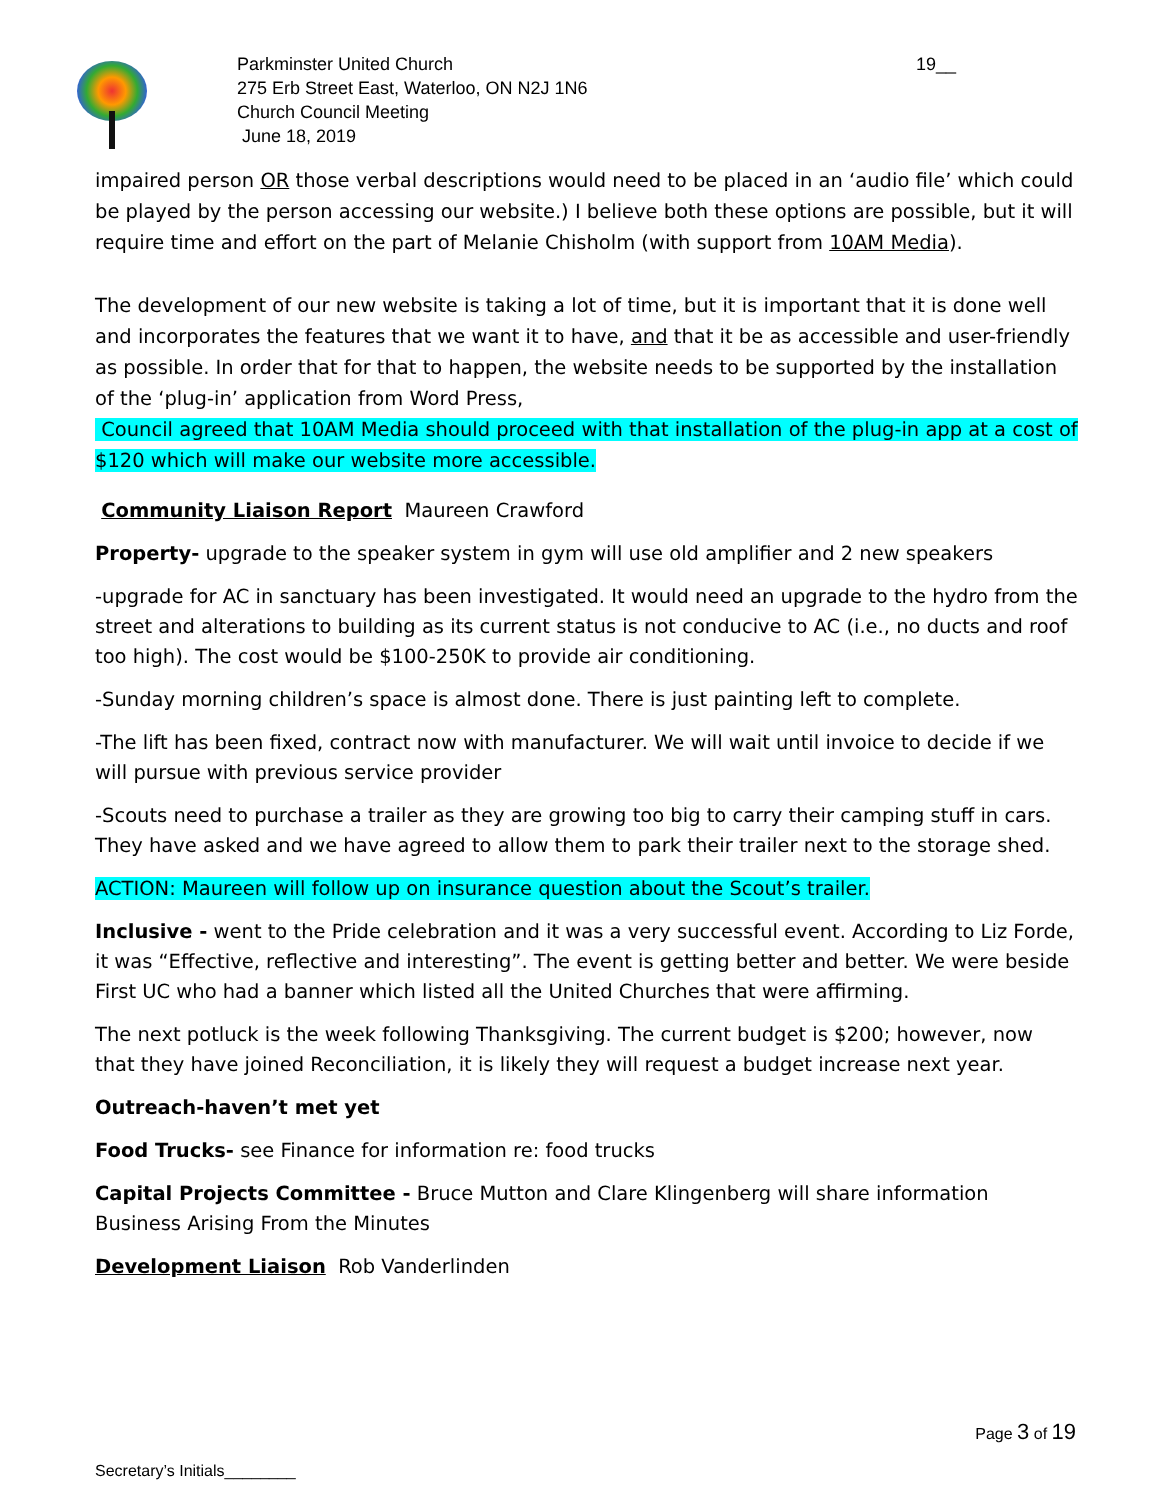Parkminster United Church
275 Erb Street East, Waterloo, ON N2J 1N6
Church Council Meeting
June 18, 2019
19__
impaired person OR those verbal descriptions would need to be placed in an ‘audio file’ which could be played by the person accessing our website.) I believe both these options are possible, but it will require time and effort on the part of Melanie Chisholm (with support from 10AM Media).
The development of our new website is taking a lot of time, but it is important that it is done well and incorporates the features that we want it to have, and that it be as accessible and user-friendly as possible. In order that for that to happen, the website needs to be supported by the installation of the ‘plug-in’ application from Word Press,
Council agreed that 10AM Media should proceed with that installation of the plug-in app at a cost of $120 which will make our website more accessible.
Community Liaison Report Maureen Crawford
Property- upgrade to the speaker system in gym will use old amplifier and 2 new speakers
-upgrade for AC in sanctuary has been investigated. It would need an upgrade to the hydro from the street and alterations to building as its current status is not conducive to AC (i.e., no ducts and roof too high). The cost would be $100-250K to provide air conditioning.
-Sunday morning children’s space is almost done. There is just painting left to complete.
-The lift has been fixed, contract now with manufacturer. We will wait until invoice to decide if we will pursue with previous service provider
-Scouts need to purchase a trailer as they are growing too big to carry their camping stuff in cars. They have asked and we have agreed to allow them to park their trailer next to the storage shed.
ACTION: Maureen will follow up on insurance question about the Scout’s trailer.
Inclusive - went to the Pride celebration and it was a very successful event. According to Liz Forde, it was “Effective, reflective and interesting”. The event is getting better and better. We were beside First UC who had a banner which listed all the United Churches that were affirming.
The next potluck is the week following Thanksgiving. The current budget is $200; however, now that they have joined Reconciliation, it is likely they will request a budget increase next year.
Outreach-haven’t met yet
Food Trucks- see Finance for information re: food trucks
Capital Projects Committee - Bruce Mutton and Clare Klingenberg will share information Business Arising From the Minutes
Development Liaison Rob Vanderlinden
Page 3 of 19
Secretary’s Initials________